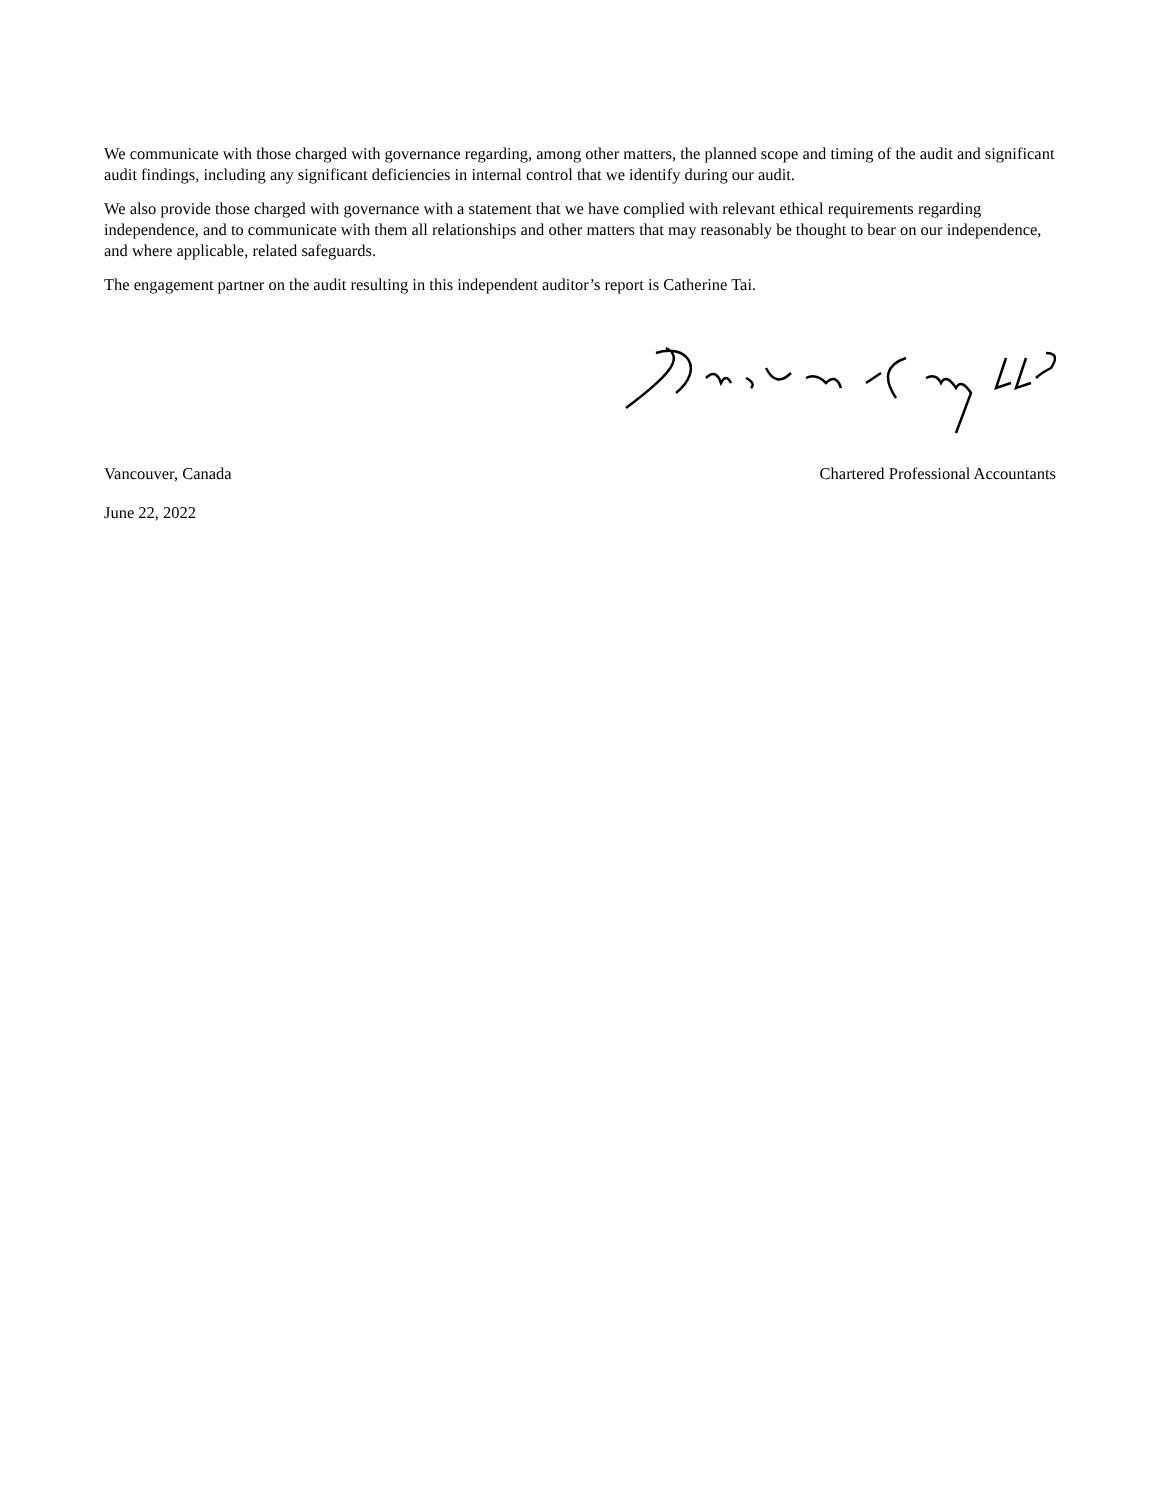We communicate with those charged with governance regarding, among other matters, the planned scope and timing of the audit and significant audit findings, including any significant deficiencies in internal control that we identify during our audit.
We also provide those charged with governance with a statement that we have complied with relevant ethical requirements regarding independence, and to communicate with them all relationships and other matters that may reasonably be thought to bear on our independence, and where applicable, related safeguards.
The engagement partner on the audit resulting in this independent auditor’s report is Catherine Tai.
Vancouver, Canada Chartered Professional Accountants
June 22, 2022